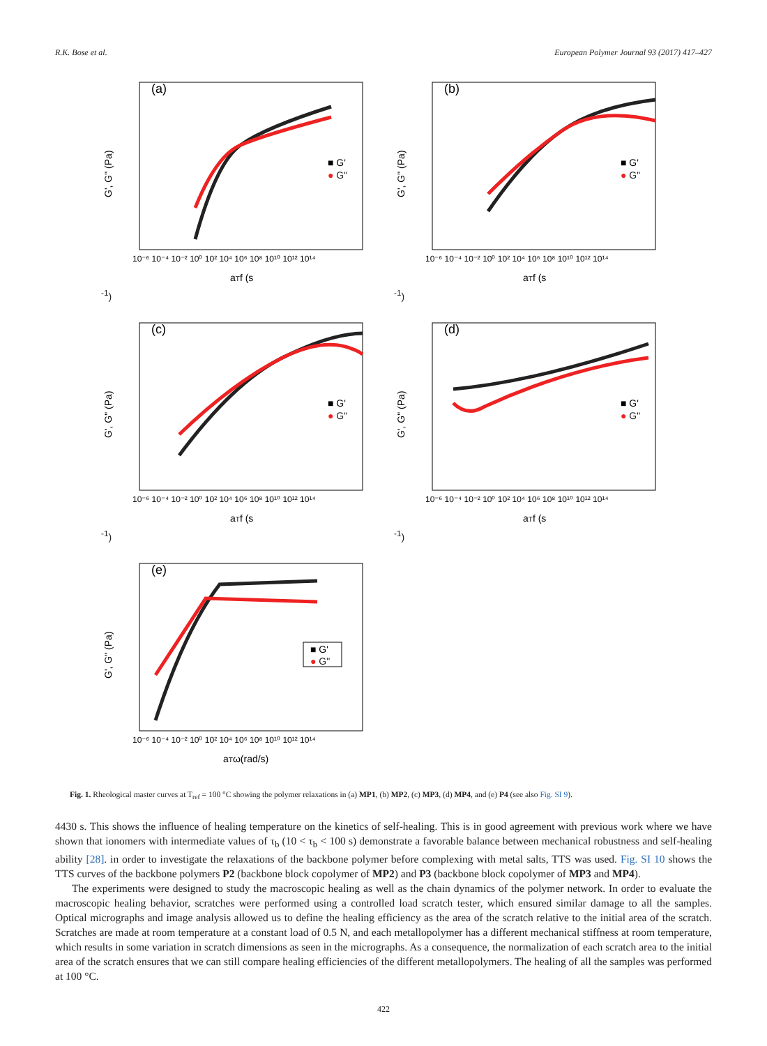R.K. Bose et al. European Polymer Journal 93 (2017) 417–427
(a)
G', G" (Pa)
■ G'
● G"
10⁻⁶ 10⁻⁴ 10⁻² 10⁰ 10² 10⁴ 10⁶ 10⁸ 10¹⁰ 10¹² 10¹⁴
aTf (s-1)
(b)
G', G" (Pa)
■ G'
● G"
10⁻⁶ 10⁻⁴ 10⁻² 10⁰ 10² 10⁴ 10⁶ 10⁸ 10¹⁰ 10¹² 10¹⁴
aTf (s-1)
(c)
G', G" (Pa)
■ G'
● G"
10⁻⁶ 10⁻⁴ 10⁻² 10⁰ 10² 10⁴ 10⁶ 10⁸ 10¹⁰ 10¹² 10¹⁴
aTf (s-1)
(d)
G', G" (Pa)
■ G'
● G"
10⁻⁶ 10⁻⁴ 10⁻² 10⁰ 10² 10⁴ 10⁶ 10⁸ 10¹⁰ 10¹² 10¹⁴
aTf (s-1)
(e)
G', G" (Pa)
■ G'
● G"
10⁻⁶ 10⁻⁴ 10⁻² 10⁰ 10² 10⁴ 10⁶ 10⁸ 10¹⁰ 10¹² 10¹⁴
aTω(rad/s)
Fig. 1. Rheological master curves at T<sub>ref</sub> = 100 °C showing the polymer relaxations in (a) MP1, (b) MP2, (c) MP3, (d) MP4, and (e) P4 (see also Fig. SI 9).
4430 s. This shows the influence of healing temperature on the kinetics of self-healing. This is in good agreement with previous work where we have shown that ionomers with intermediate values of τ<sub>b</sub> (10 < τ<sub>b</sub> < 100 s) demonstrate a favorable balance between mechanical robustness and self-healing ability [28]. in order to investigate the relaxations of the backbone polymer before complexing with metal salts, TTS was used. Fig. SI 10 shows the TTS curves of the backbone polymers P2 (backbone block copolymer of MP2) and P3 (backbone block copolymer of MP3 and MP4).
The experiments were designed to study the macroscopic healing as well as the chain dynamics of the polymer network. In order to evaluate the macroscopic healing behavior, scratches were performed using a controlled load scratch tester, which ensured similar damage to all the samples. Optical micrographs and image analysis allowed us to define the healing efficiency as the area of the scratch relative to the initial area of the scratch. Scratches are made at room temperature at a constant load of 0.5 N, and each metallopolymer has a different mechanical stiffness at room temperature, which results in some variation in scratch dimensions as seen in the micrographs. As a consequence, the normalization of each scratch area to the initial area of the scratch ensures that we can still compare healing efficiencies of the different metallopolymers. The healing of all the samples was performed at 100 °C.
422